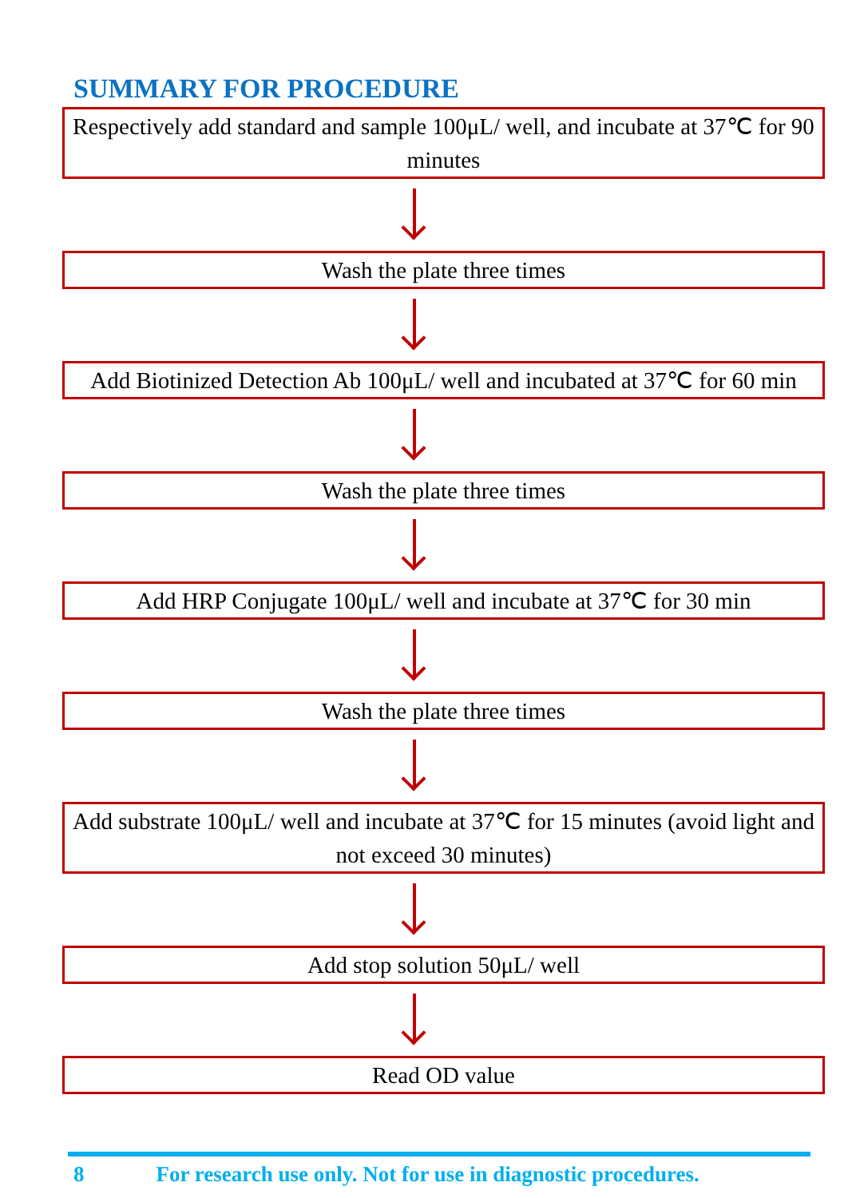SUMMARY FOR PROCEDURE
Respectively add standard and sample 100μL/ well, and incubate at 37℃ for 90 minutes
Wash the plate three times
Add Biotinized Detection Ab 100μL/ well and incubated at 37℃ for 60 min
Wash the plate three times
Add HRP Conjugate 100μL/ well and incubate at 37℃ for 30 min
Wash the plate three times
Add substrate 100μL/ well and incubate at 37℃ for 15 minutes (avoid light and not exceed 30 minutes)
Add stop solution 50μL/ well
Read OD value
8 For research use only. Not for use in diagnostic procedures.